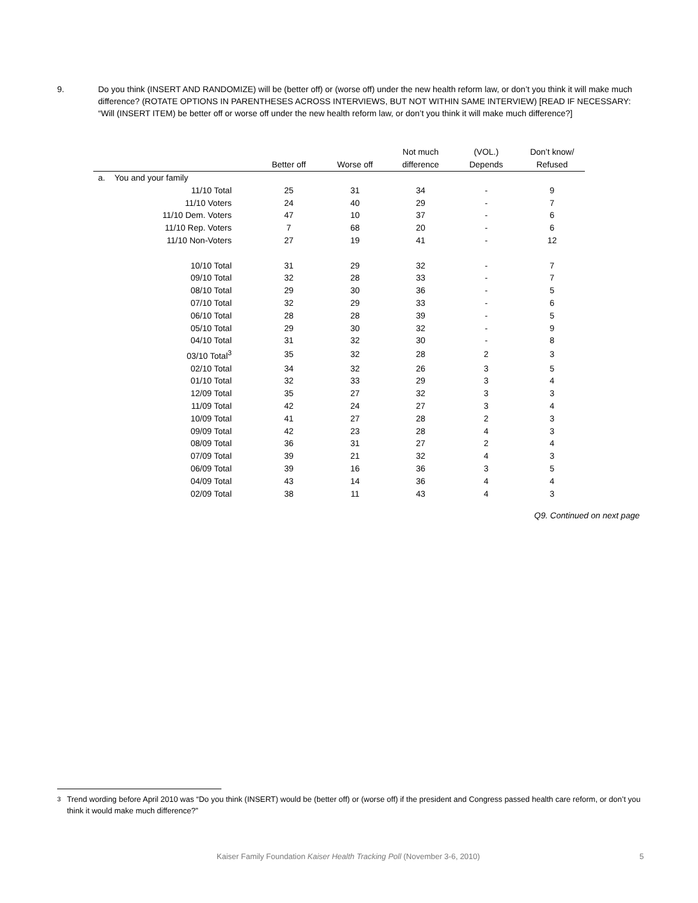9. Do you think (INSERT AND RANDOMIZE) will be (better off) or (worse off) under the new health reform law, or don’t you think it will make much difference? (ROTATE OPTIONS IN PARENTHESES ACROSS INTERVIEWS, BUT NOT WITHIN SAME INTERVIEW) [READ IF NECESSARY: “Will (INSERT ITEM) be better off or worse off under the new health reform law, or don’t you think it will make much difference?]
| | | | Not much | (VOL.) | Don’t know/ |
| --- | --- | --- | --- | --- | --- |
| | Better off | Worse off | difference | Depends | Refused |
| a. You and your family | | | | | |
| 11/10 Total | 25 | 31 | 34 | - | 9 |
| 11/10 Voters | 24 | 40 | 29 | - | 7 |
| 11/10 Dem. Voters | 47 | 10 | 37 | - | 6 |
| 11/10 Rep. Voters | 7 | 68 | 20 | - | 6 |
| 11/10 Non-Voters | 27 | 19 | 41 | - | 12 |
| 10/10 Total | 31 | 29 | 32 | - | 7 |
| 09/10 Total | 32 | 28 | 33 | - | 7 |
| 08/10 Total | 29 | 30 | 36 | - | 5 |
| 07/10 Total | 32 | 29 | 33 | - | 6 |
| 06/10 Total | 28 | 28 | 39 | - | 5 |
| 05/10 Total | 29 | 30 | 32 | - | 9 |
| 04/10 Total | 31 | 32 | 30 | - | 8 |
| 03/10 Total<sup>3</sup> | 35 | 32 | 28 | 2 | 3 |
| 02/10 Total | 34 | 32 | 26 | 3 | 5 |
| 01/10 Total | 32 | 33 | 29 | 3 | 4 |
| 12/09 Total | 35 | 27 | 32 | 3 | 3 |
| 11/09 Total | 42 | 24 | 27 | 3 | 4 |
| 10/09 Total | 41 | 27 | 28 | 2 | 3 |
| 09/09 Total | 42 | 23 | 28 | 4 | 3 |
| 08/09 Total | 36 | 31 | 27 | 2 | 4 |
| 07/09 Total | 39 | 21 | 32 | 4 | 3 |
| 06/09 Total | 39 | 16 | 36 | 3 | 5 |
| 04/09 Total | 43 | 14 | 36 | 4 | 4 |
| 02/09 Total | 38 | 11 | 43 | 4 | 3 |
Q9. Continued on next page
<sup>3</sup> Trend wording before April 2010 was “Do you think (INSERT) would be (better off) or (worse off) if the president and Congress passed health care reform, or don’t you think it would make much difference?”
Kaiser Family Foundation Kaiser Health Tracking Poll (November 3-6, 2010) 5